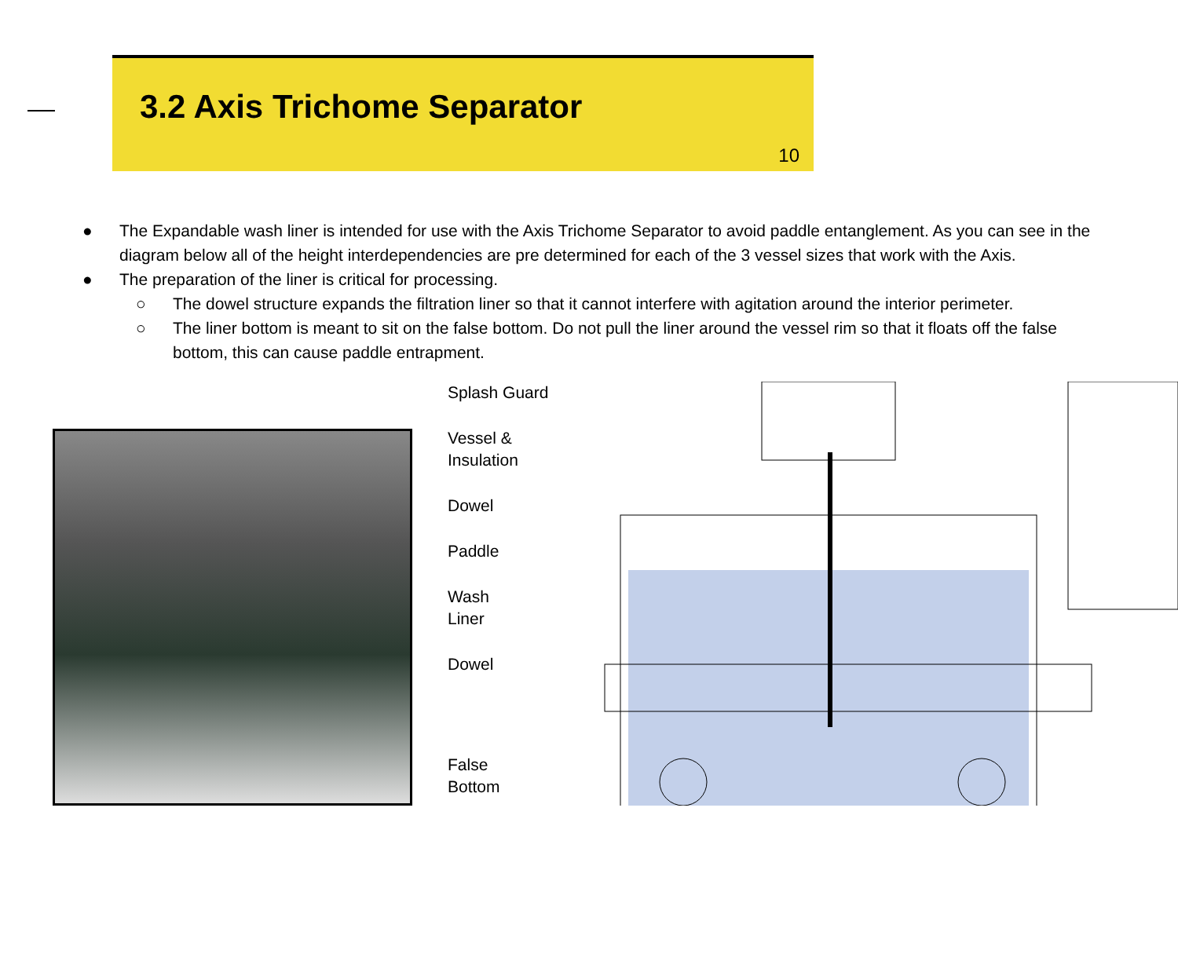3.2 Axis Trichome Separator
10
● The Expandable wash liner is intended for use with the Axis Trichome Separator to avoid paddle entanglement. As you can see in the diagram below all of the height interdependencies are pre determined for each of the 3 vessel sizes that work with the Axis.
● The preparation of the liner is critical for processing.
○ The dowel structure expands the filtration liner so that it cannot interfere with agitation around the interior perimeter.
○ The liner bottom is meant to sit on the false bottom. Do not pull the liner around the vessel rim so that it floats off the false bottom, this can cause paddle entrapment.
Splash Guard
Vessel &
Insulation
Dowel
Paddle
Wash
Liner
Dowel
False
Bottom